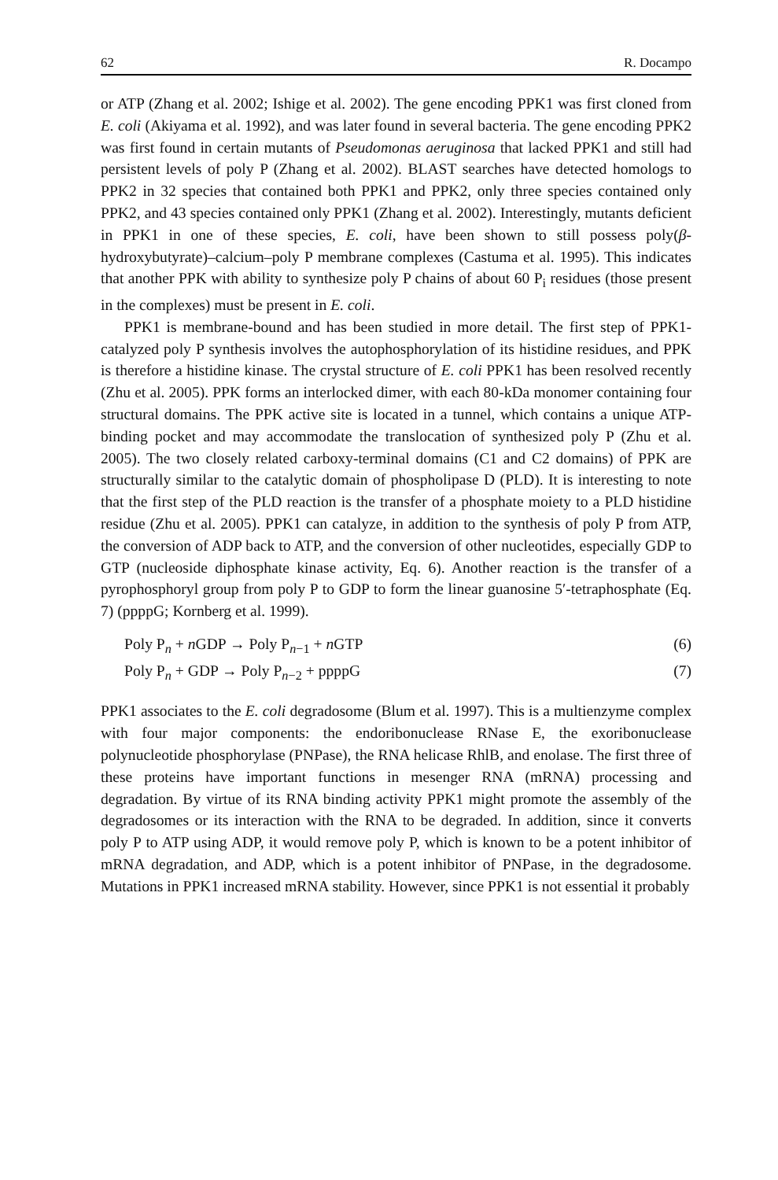62 R. Docampo
or ATP (Zhang et al. 2002; Ishige et al. 2002). The gene encoding PPK1 was first cloned from E. coli (Akiyama et al. 1992), and was later found in several bacteria. The gene encoding PPK2 was first found in certain mutants of Pseudomonas aeruginosa that lacked PPK1 and still had persistent levels of poly P (Zhang et al. 2002). BLAST searches have detected homologs to PPK2 in 32 species that contained both PPK1 and PPK2, only three species contained only PPK2, and 43 species contained only PPK1 (Zhang et al. 2002). Interestingly, mutants deficient in PPK1 in one of these species, E. coli, have been shown to still possess poly(β-hydroxybutyrate)–calcium–poly P membrane complexes (Castuma et al. 1995). This indicates that another PPK with ability to synthesize poly P chains of about 60 P<sub>i</sub> residues (those present in the complexes) must be present in E. coli.
PPK1 is membrane-bound and has been studied in more detail. The first step of PPK1-catalyzed poly P synthesis involves the autophosphorylation of its histidine residues, and PPK is therefore a histidine kinase. The crystal structure of E. coli PPK1 has been resolved recently (Zhu et al. 2005). PPK forms an interlocked dimer, with each 80-kDa monomer containing four structural domains. The PPK active site is located in a tunnel, which contains a unique ATP-binding pocket and may accommodate the translocation of synthesized poly P (Zhu et al. 2005). The two closely related carboxy-terminal domains (C1 and C2 domains) of PPK are structurally similar to the catalytic domain of phospholipase D (PLD). It is interesting to note that the first step of the PLD reaction is the transfer of a phosphate moiety to a PLD histidine residue (Zhu et al. 2005). PPK1 can catalyze, in addition to the synthesis of poly P from ATP, the conversion of ADP back to ATP, and the conversion of other nucleotides, especially GDP to GTP (nucleoside diphosphate kinase activity, Eq. 6). Another reaction is the transfer of a pyrophosphoryl group from poly P to GDP to form the linear guanosine 5′-tetraphosphate (Eq. 7) (ppppG; Kornberg et al. 1999).
Poly P<sub>n</sub> + n GDP → Poly P<sub>n−1</sub> + n GTP (6)
Poly P<sub>n</sub> + GDP → Poly P<sub>n−2</sub> + ppppG (7)
PPK1 associates to the E. coli degradosome (Blum et al. 1997). This is a multienzyme complex with four major components: the endoribonuclease RNase E, the exoribonuclease polynucleotide phosphorylase (PNPase), the RNA helicase RhlB, and enolase. The first three of these proteins have important functions in mesenger RNA (mRNA) processing and degradation. By virtue of its RNA binding activity PPK1 might promote the assembly of the degradosomes or its interaction with the RNA to be degraded. In addition, since it converts poly P to ATP using ADP, it would remove poly P, which is known to be a potent inhibitor of mRNA degradation, and ADP, which is a potent inhibitor of PNPase, in the degradosome. Mutations in PPK1 increased mRNA stability. However, since PPK1 is not essential it probably